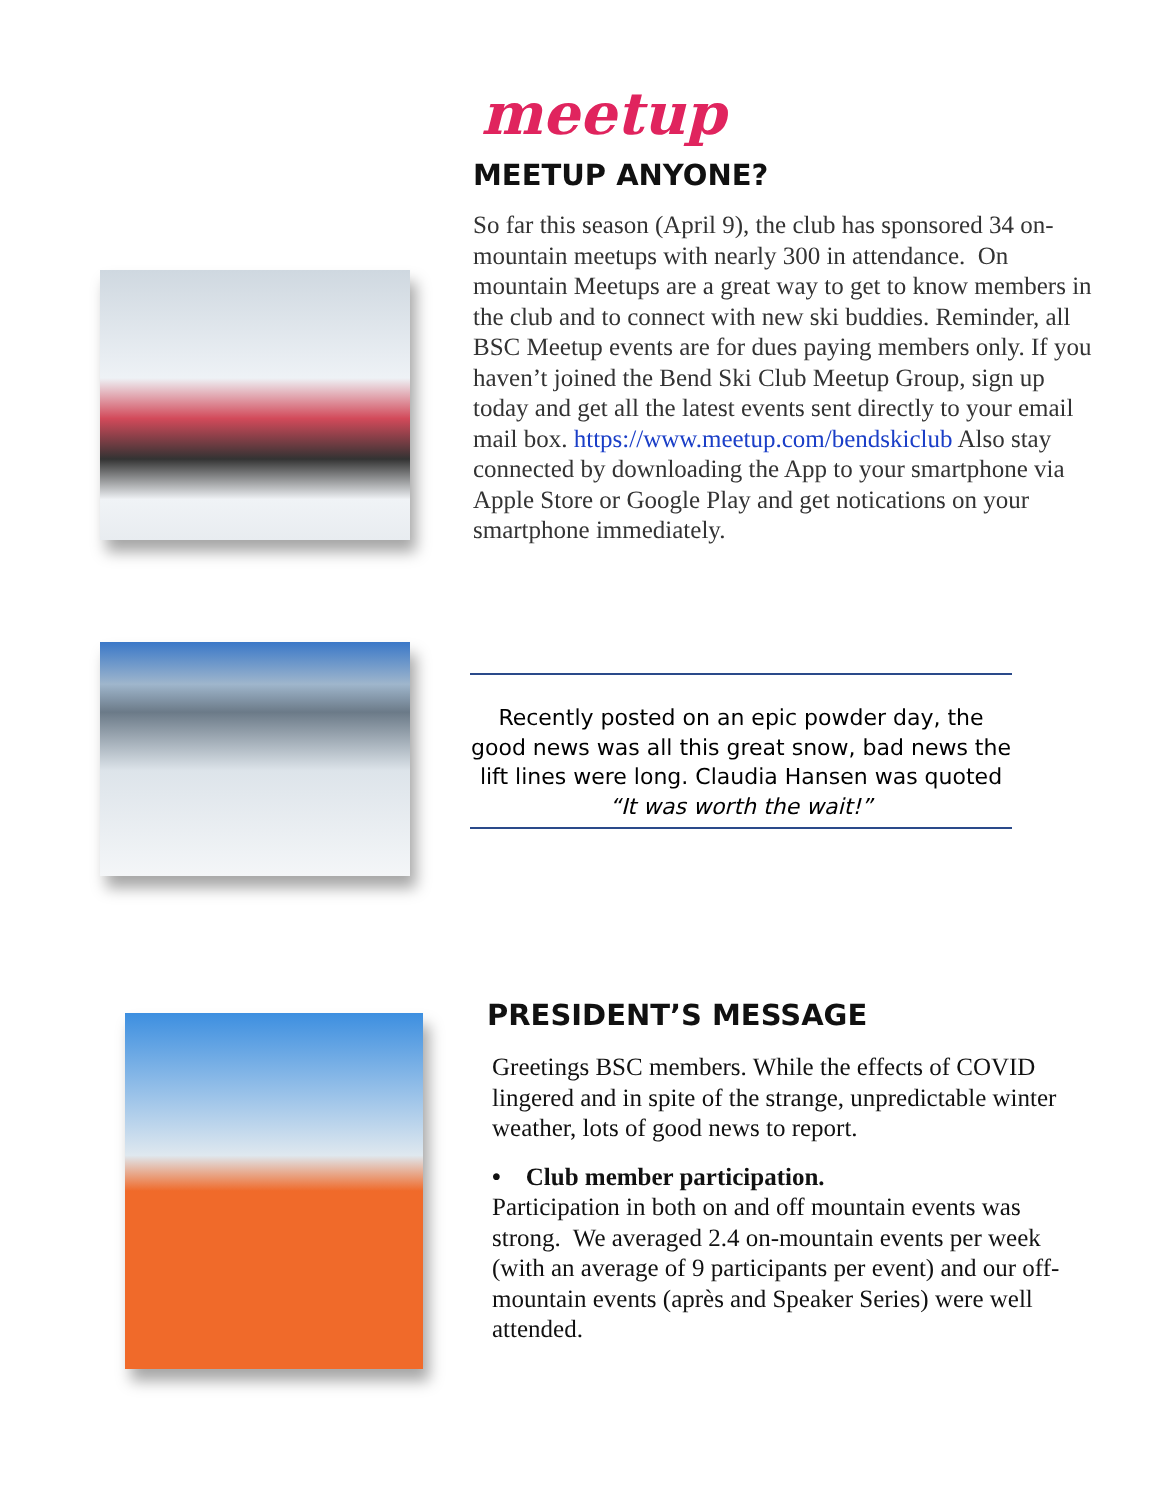meetup
MEETUP ANYONE?
So far this season (April 9), the club has sponsored 34 on-mountain meetups with nearly 300 in attendance. On mountain Meetups are a great way to get to know members in the club and to connect with new ski buddies. Reminder, all BSC Meetup events are for dues paying members only. If you haven’t joined the Bend Ski Club Meetup Group, sign up today and get all the latest events sent directly to your email mail box. https://www.meetup.com/bendskiclub Also stay connected by downloading the App to your smartphone via Apple Store or Google Play and get notications on your smartphone immediately.
Recently posted on an epic powder day, the good news was all this great snow, bad news the lift lines were long. Claudia Hansen was quoted “It was worth the wait!”
PRESIDENT’S MESSAGE
Greetings BSC members. While the effects of COVID lingered and in spite of the strange, unpredictable winter weather, lots of good news to report.
• Club member participation.
Participation in both on and off mountain events was strong. We averaged 2.4 on-mountain events per week (with an average of 9 participants per event) and our off-mountain events (après and Speaker Series) were well attended.